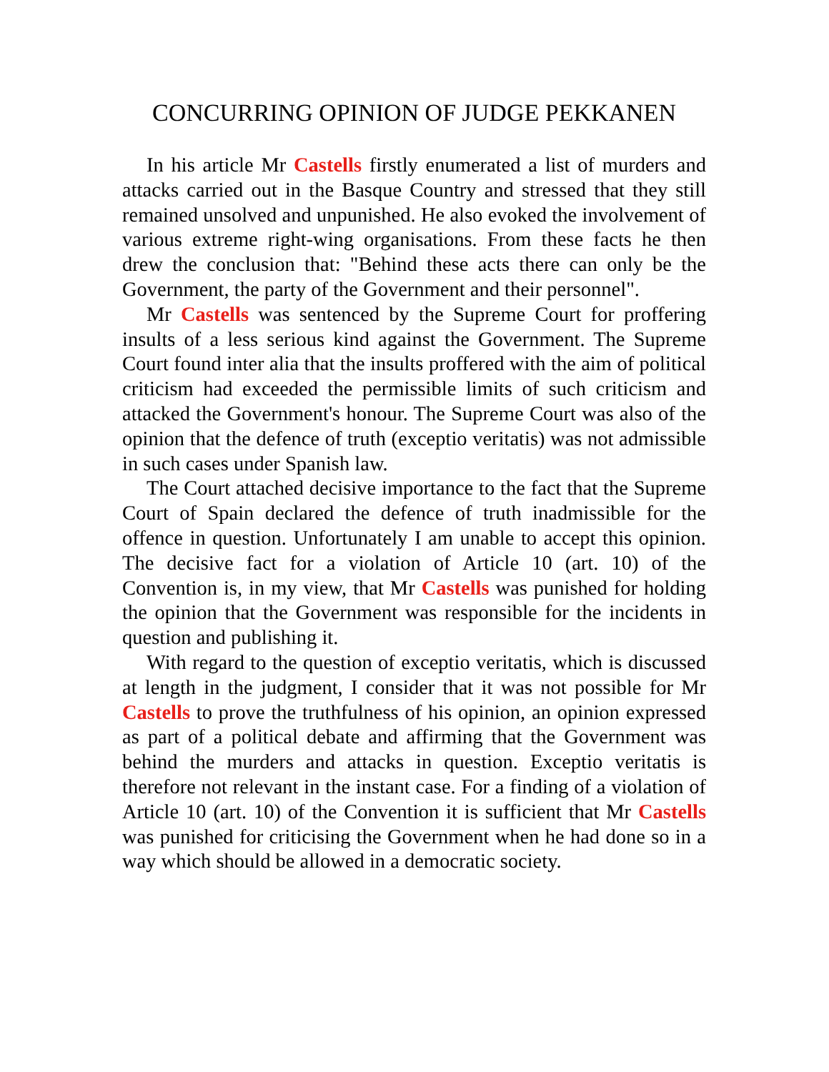CONCURRING OPINION OF JUDGE PEKKANEN
In his article Mr Castells firstly enumerated a list of murders and attacks carried out in the Basque Country and stressed that they still remained unsolved and unpunished. He also evoked the involvement of various extreme right-wing organisations. From these facts he then drew the conclusion that: "Behind these acts there can only be the Government, the party of the Government and their personnel".
Mr Castells was sentenced by the Supreme Court for proffering insults of a less serious kind against the Government. The Supreme Court found inter alia that the insults proffered with the aim of political criticism had exceeded the permissible limits of such criticism and attacked the Government's honour. The Supreme Court was also of the opinion that the defence of truth (exceptio veritatis) was not admissible in such cases under Spanish law.
The Court attached decisive importance to the fact that the Supreme Court of Spain declared the defence of truth inadmissible for the offence in question. Unfortunately I am unable to accept this opinion. The decisive fact for a violation of Article 10 (art. 10) of the Convention is, in my view, that Mr Castells was punished for holding the opinion that the Government was responsible for the incidents in question and publishing it.
With regard to the question of exceptio veritatis, which is discussed at length in the judgment, I consider that it was not possible for Mr Castells to prove the truthfulness of his opinion, an opinion expressed as part of a political debate and affirming that the Government was behind the murders and attacks in question. Exceptio veritatis is therefore not relevant in the instant case. For a finding of a violation of Article 10 (art. 10) of the Convention it is sufficient that Mr Castells was punished for criticising the Government when he had done so in a way which should be allowed in a democratic society.